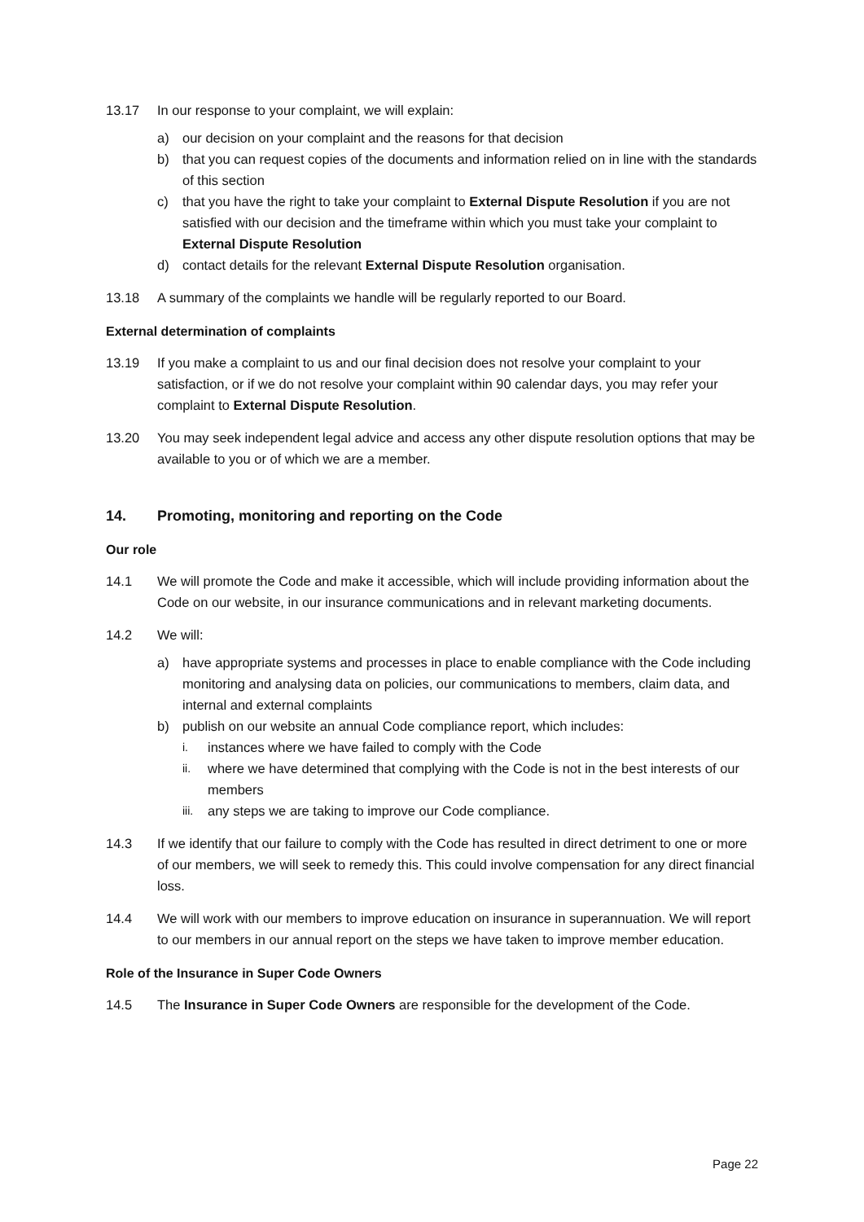13.17 In our response to your complaint, we will explain:
a) our decision on your complaint and the reasons for that decision
b) that you can request copies of the documents and information relied on in line with the standards of this section
c) that you have the right to take your complaint to External Dispute Resolution if you are not satisfied with our decision and the timeframe within which you must take your complaint to External Dispute Resolution
d) contact details for the relevant External Dispute Resolution organisation.
13.18 A summary of the complaints we handle will be regularly reported to our Board.
External determination of complaints
13.19 If you make a complaint to us and our final decision does not resolve your complaint to your satisfaction, or if we do not resolve your complaint within 90 calendar days, you may refer your complaint to External Dispute Resolution.
13.20 You may seek independent legal advice and access any other dispute resolution options that may be available to you or of which we are a member.
14. Promoting, monitoring and reporting on the Code
Our role
14.1 We will promote the Code and make it accessible, which will include providing information about the Code on our website, in our insurance communications and in relevant marketing documents.
14.2 We will:
a) have appropriate systems and processes in place to enable compliance with the Code including monitoring and analysing data on policies, our communications to members, claim data, and internal and external complaints
b) publish on our website an annual Code compliance report, which includes:
i.
instances where we have failed to comply with the Code
ii.
where we have determined that complying with the Code is not in the best interests of our members
iii.
any steps we are taking to improve our Code compliance.
14.3 If we identify that our failure to comply with the Code has resulted in direct detriment to one or more of our members, we will seek to remedy this. This could involve compensation for any direct financial loss.
14.4 We will work with our members to improve education on insurance in superannuation. We will report to our members in our annual report on the steps we have taken to improve member education.
Role of the Insurance in Super Code Owners
14.5 The Insurance in Super Code Owners are responsible for the development of the Code.
Page 22